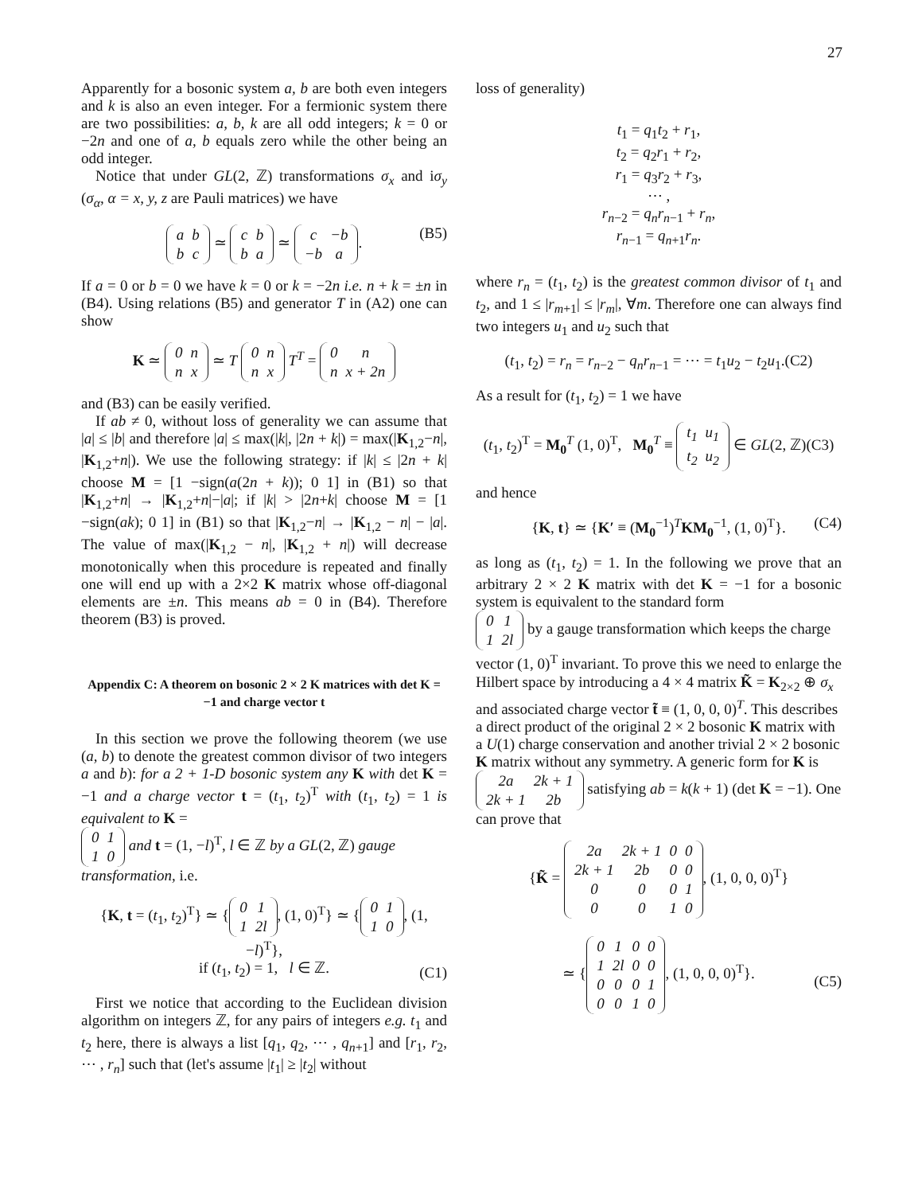27
Apparently for a bosonic system a, b are both even integers and k is also an even integer. For a fermionic system there are two possibilities: a, b, k are all odd integers; k = 0 or −2n and one of a, b equals zero while the other being an odd integer.
Notice that under GL(2, ℤ) transformations σ<sub>x</sub> and iσ<sub>y</sub> (σ<sub>α</sub>, α = x, y, z are Pauli matrices) we have
| a | b |
| b | c |
≃
| c | b |
| b | a |
≃
| c | −b |
| −b | a |
.
(B5)
If a = 0 or b = 0 we have k = 0 or k = −2n i.e. n + k = ±n in (B4). Using relations (B5) and generator T in (A2) one can show
K ≃
| 0 | n |
| n | x |
≃ T
| 0 | n |
| n | x |
T<sup>T</sup> =
| 0 | n |
| n | x + 2n |
and (B3) can be easily verified.
If ab ≠ 0, without loss of generality we can assume that |a| ≤ |b| and therefore |a| ≤ max(|k|, |2n + k|) = max(|K<sub>1,2</sub>−n|, |K<sub>1,2</sub>+n|). We use the following strategy: if |k| ≤ |2n + k| choose M = [1 −sign(a(2n + k)); 0 1] in (B1) so that |K<sub>1,2</sub>+n| → |K<sub>1,2</sub>+n|−|a|; if |k| > |2n+k| choose M = [1 −sign(ak); 0 1] in (B1) so that |K<sub>1,2</sub>−n| → |K<sub>1,2</sub> − n| − |a|. The value of max(|K<sub>1,2</sub> − n|, |K<sub>1,2</sub> + n|) will decrease monotonically when this procedure is repeated and finally one will end up with a 2×2 K matrix whose off-diagonal elements are ±n. This means ab = 0 in (B4). Therefore theorem (B3) is proved.
Appendix C: A theorem on bosonic 2 × 2 K matrices with det K = −1 and charge vector t
In this section we prove the following theorem (we use (a, b) to denote the greatest common divisor of two integers a and b): for a 2 + 1-D bosonic system any K with det K = −1 and a charge vector t = (t<sub>1</sub>, t<sub>2</sub>)<sup>T</sup> with (t<sub>1</sub>, t<sub>2</sub>) = 1 is equivalent to K =
| 0 | 1 |
| 1 | 0 |
and t = (1, −l)<sup>T</sup>, l ∈ ℤ by a GL(2, ℤ) gauge transformation, i.e.
{K, t = (t<sub>1</sub>, t<sub>2</sub>)<sup>T</sup>} ≃ {
| 0 | 1 |
| 1 | 2l |
, (1, 0)<sup>T</sup>} ≃ {
| 0 | 1 |
| 1 | 0 |
, (1, −l)<sup>T</sup>},
if (t<sub>1</sub>, t<sub>2</sub>) = 1, l ∈ ℤ.
(C1)
First we notice that according to the Euclidean division algorithm on integers ℤ, for any pairs of integers e.g. t<sub>1</sub> and t<sub>2</sub> here, there is always a list [q<sub>1</sub>, q<sub>2</sub>, ⋯ , q<sub>n+1</sub>] and [r<sub>1</sub>, r<sub>2</sub>, ⋯ , r<sub>n</sub>] such that (let's assume |t<sub>1</sub>| ≥ |t<sub>2</sub>| without
loss of generality)
t<sub>1</sub> = q<sub>1</sub>t<sub>2</sub> + r<sub>1</sub>,
t<sub>2</sub> = q<sub>2</sub>r<sub>1</sub> + r<sub>2</sub>,
r<sub>1</sub> = q<sub>3</sub>r<sub>2</sub> + r<sub>3</sub>,
⋯ ,
r<sub>n−2</sub> = q<sub>n</sub>r<sub>n−1</sub> + r<sub>n</sub>,
r<sub>n−1</sub> = q<sub>n+1</sub>r<sub>n</sub>.
where r<sub>n</sub> = (t<sub>1</sub>, t<sub>2</sub>) is the greatest common divisor of t<sub>1</sub> and t<sub>2</sub>, and 1 ≤ |r<sub>m+1</sub>| ≤ |r<sub>m</sub>|, ∀m. Therefore one can always find two integers u<sub>1</sub> and u<sub>2</sub> such that
(t<sub>1</sub>, t<sub>2</sub>) = r<sub>n</sub> = r<sub>n−2</sub> − q<sub>n</sub>r<sub>n−1</sub> = ⋯ = t<sub>1</sub>u<sub>2</sub> − t<sub>2</sub>u<sub>1</sub>.(C2)
As a result for (t<sub>1</sub>, t<sub>2</sub>) = 1 we have
(t<sub>1</sub>, t<sub>2</sub>)<sup>T</sup> = M<sub>0</sub><sup>T</sup> (1, 0)<sup>T</sup>, M<sub>0</sub><sup>T</sup> ≡
| t<sub>1</sub> | u<sub>1</sub> |
| t<sub>2</sub> | u<sub>2</sub> |
∈ GL(2, ℤ)(C3)
and hence
{K, t} ≃ {K′ ≡ (M<sub>0</sub><sup>−1</sup>)<sup>T</sup>KM<sub>0</sub><sup>−1</sup>, (1, 0)<sup>T</sup>}. (C4)
as long as (t<sub>1</sub>, t<sub>2</sub>) = 1. In the following we prove that an arbitrary 2 × 2 K matrix with det K = −1 for a bosonic system is equivalent to the standard form
| 0 | 1 |
| 1 | 2l |
by a gauge transformation which keeps the charge vector (1, 0)<sup>T</sup> invariant. To prove this we need to enlarge the Hilbert space by introducing a 4 × 4 matrix K̃ = K<sub>2×2</sub> ⊕ σ<sub>x</sub> and associated charge vector t̃ ≡ (1, 0, 0, 0)<sup>T</sup>. This describes a direct product of the original 2 × 2 bosonic K matrix with a U(1) charge conservation and another trivial 2 × 2 bosonic K matrix without any symmetry. A generic form for K is
| 2a | 2k + 1 |
| 2k + 1 | 2b |
satisfying ab = k(k + 1) (det K = −1). One can prove that
{K̃ =
| 2a | 2k + 1 | 0 | 0 |
| 2k + 1 | 2b | 0 | 0 |
| 0 | 0 | 0 | 1 |
| 0 | 0 | 1 | 0 |
, (1, 0, 0, 0)<sup>T</sup>}
≃ {
| 0 | 1 | 0 | 0 |
| 1 | 2l | 0 | 0 |
| 0 | 0 | 0 | 1 |
| 0 | 0 | 1 | 0 |
, (1, 0, 0, 0)<sup>T</sup>}.
(C5)